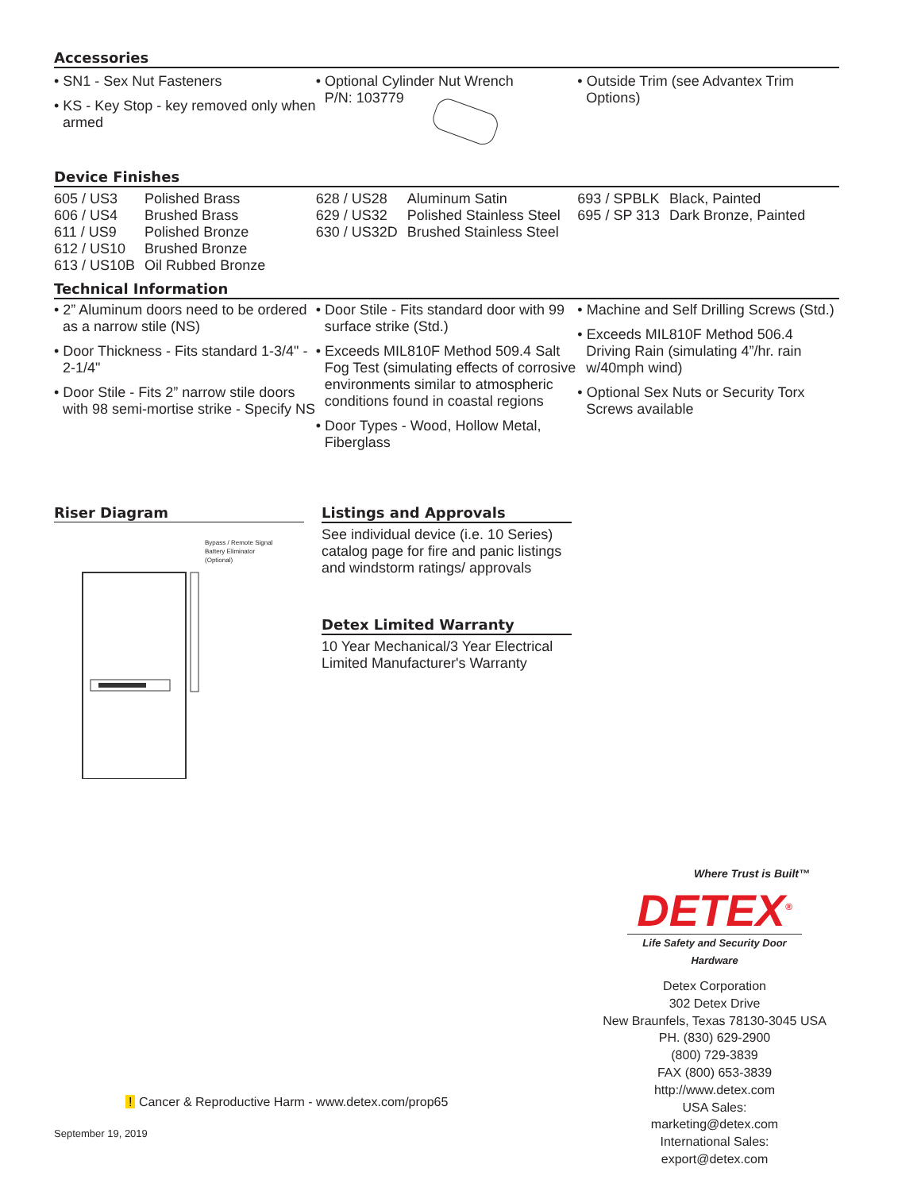Accessories
• SN1 - Sex Nut Fasteners
• KS - Key Stop - key removed only when armed
• Optional Cylinder Nut Wrench
P/N: 103779
• Outside Trim (see Advantex Trim Options)
Device Finishes
| 605 / US3 | Polished Brass |
| 606 / US4 | Brushed Brass |
| 611 / US9 | Polished Bronze |
| 612 / US10 | Brushed Bronze |
| 613 / US10B | Oil Rubbed Bronze |
| 628 / US28 | Aluminum Satin |
| 629 / US32 | Polished Stainless Steel |
| 630 / US32D | Brushed Stainless Steel |
| 693 / SPBLK | Black, Painted |
| 695 / SP 313 | Dark Bronze, Painted |
Technical Information
• 2” Aluminum doors need to be ordered as a narrow stile (NS)
• Door Thickness - Fits standard 1-3/4" - 2-1/4"
• Door Stile - Fits 2” narrow stile doors with 98 semi-mortise strike - Specify NS
• Door Stile - Fits standard door with 99 surface strike (Std.)
• Exceeds MIL810F Method 509.4 Salt Fog Test (simulating effects of corrosive environments similar to atmospheric conditions found in coastal regions
• Door Types - Wood, Hollow Metal, Fiberglass
• Machine and Self Drilling Screws (Std.)
• Exceeds MIL810F Method 506.4 Driving Rain (simulating 4”/hr. rain w/40mph wind)
• Optional Sex Nuts or Security Torx Screws available
Riser Diagram
Bypass / Remote Signal
Battery Eliminator
(Optional)
Listings and Approvals
See individual device (i.e. 10 Series) catalog page for fire and panic listings and windstorm ratings/ approvals
Detex Limited Warranty
10 Year Mechanical/3 Year Electrical Limited Manufacturer's Warranty
Where Trust is Built™
DETEX<sup>®</sup>
Life Safety and Security Door Hardware
Detex Corporation
302 Detex Drive
New Braunfels, Texas 78130-3045 USA
PH. (830) 629-2900
(800) 729-3839
FAX (800) 653-3839
http://www.detex.com
USA Sales:
marketing@detex.com
International Sales:
export@detex.com
! Cancer & Reproductive Harm - www.detex.com/prop65
September 19, 2019